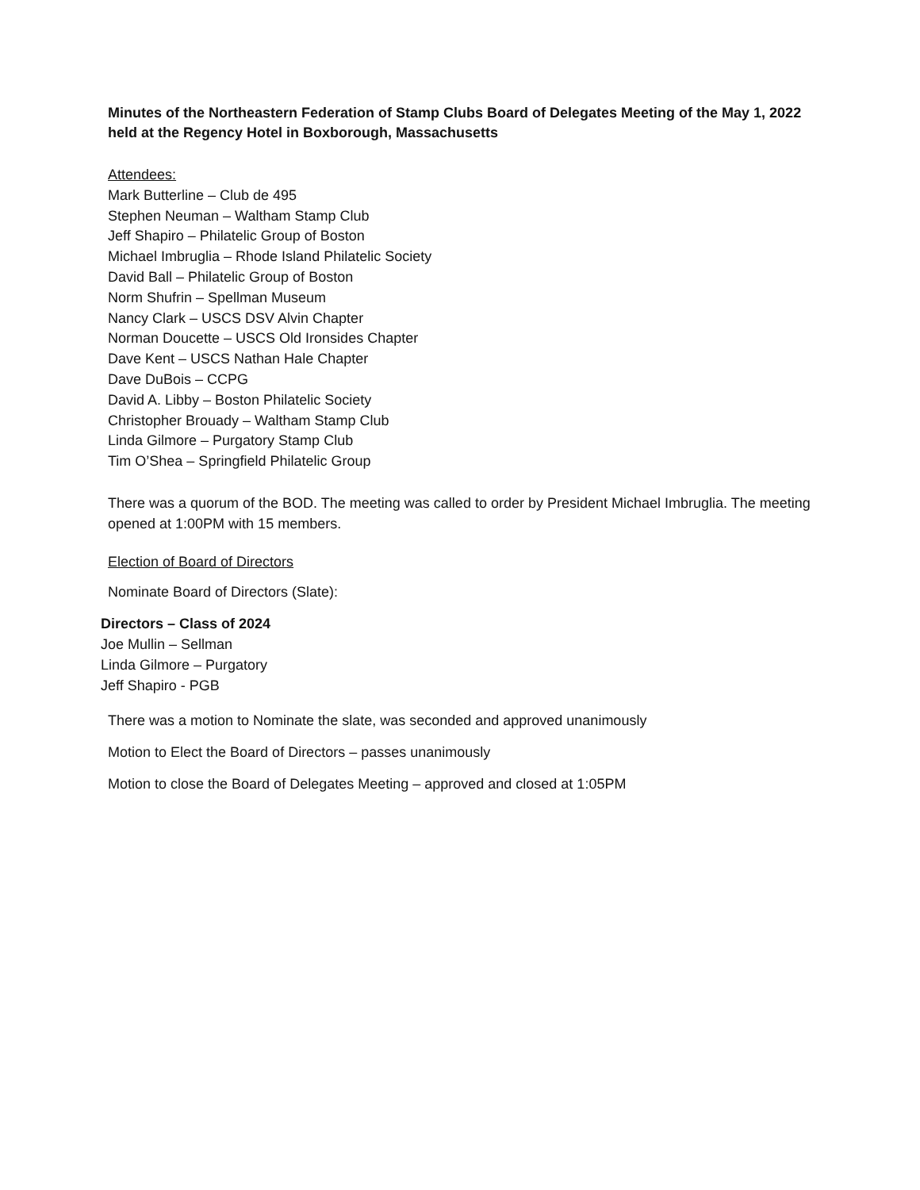Minutes of the Northeastern Federation of Stamp Clubs Board of Delegates Meeting of the May 1, 2022 held at the Regency Hotel in Boxborough, Massachusetts
Attendees:
Mark Butterline – Club de 495
Stephen Neuman – Waltham Stamp Club
Jeff Shapiro – Philatelic Group of Boston
Michael Imbruglia – Rhode Island Philatelic Society
David Ball – Philatelic Group of Boston
Norm Shufrin – Spellman Museum
Nancy Clark – USCS DSV Alvin Chapter
Norman Doucette – USCS Old Ironsides Chapter
Dave Kent – USCS Nathan Hale Chapter
Dave DuBois – CCPG
David A. Libby – Boston Philatelic Society
Christopher Brouady – Waltham Stamp Club
Linda Gilmore – Purgatory Stamp Club
Tim O’Shea – Springfield Philatelic Group
There was a quorum of the BOD. The meeting was called to order by President Michael Imbruglia. The meeting opened at 1:00PM with 15 members.
Election of Board of Directors
Nominate Board of Directors (Slate):
Directors – Class of 2024
Joe Mullin – Sellman
Linda Gilmore – Purgatory
Jeff Shapiro - PGB
There was a motion to Nominate the slate, was seconded and approved unanimously
Motion to Elect the Board of Directors – passes unanimously
Motion to close the Board of Delegates Meeting – approved and closed at 1:05PM